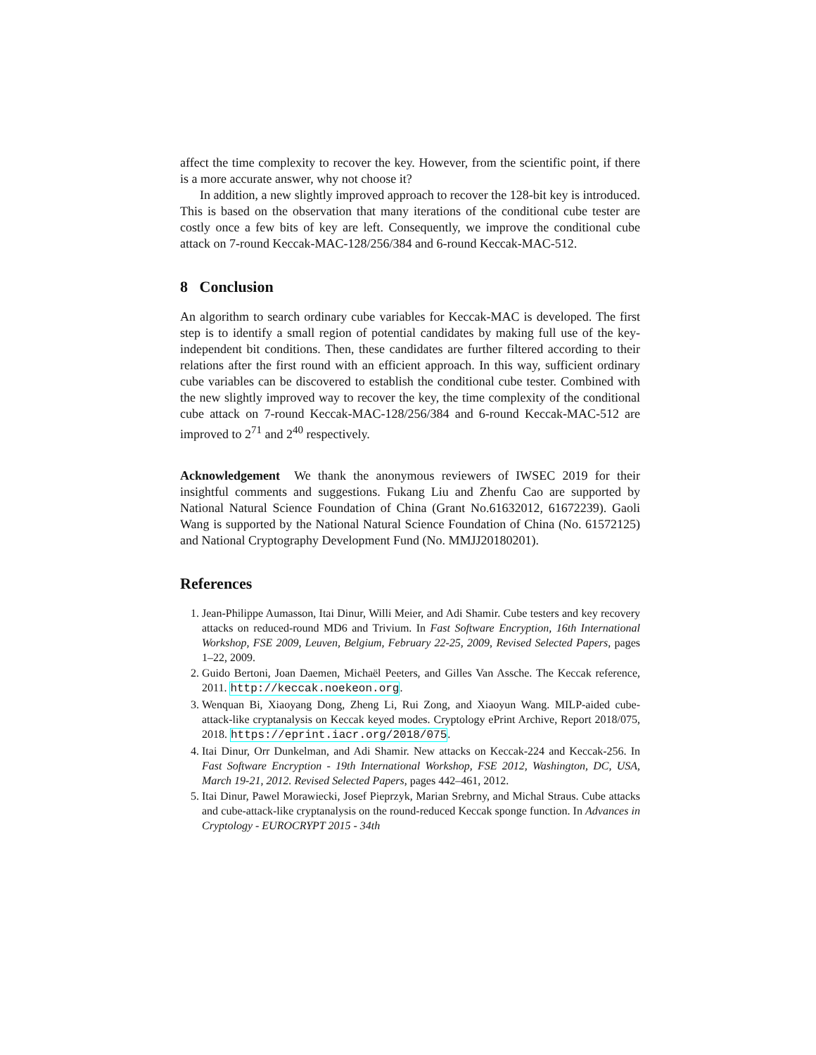affect the time complexity to recover the key. However, from the scientific point, if there is a more accurate answer, why not choose it?
In addition, a new slightly improved approach to recover the 128-bit key is introduced. This is based on the observation that many iterations of the conditional cube tester are costly once a few bits of key are left. Consequently, we improve the conditional cube attack on 7-round Keccak-MAC-128/256/384 and 6-round Keccak-MAC-512.
8 Conclusion
An algorithm to search ordinary cube variables for Keccak-MAC is developed. The first step is to identify a small region of potential candidates by making full use of the key-independent bit conditions. Then, these candidates are further filtered according to their relations after the first round with an efficient approach. In this way, sufficient ordinary cube variables can be discovered to establish the conditional cube tester. Combined with the new slightly improved way to recover the key, the time complexity of the conditional cube attack on 7-round Keccak-MAC-128/256/384 and 6-round Keccak-MAC-512 are improved to 2<sup>71</sup> and 2<sup>40</sup> respectively.
Acknowledgement We thank the anonymous reviewers of IWSEC 2019 for their insightful comments and suggestions. Fukang Liu and Zhenfu Cao are supported by National Natural Science Foundation of China (Grant No.61632012, 61672239). Gaoli Wang is supported by the National Natural Science Foundation of China (No. 61572125) and National Cryptography Development Fund (No. MMJJ20180201).
References
1. Jean-Philippe Aumasson, Itai Dinur, Willi Meier, and Adi Shamir. Cube testers and key recovery attacks on reduced-round MD6 and Trivium. In Fast Software Encryption, 16th International Workshop, FSE 2009, Leuven, Belgium, February 22-25, 2009, Revised Selected Papers, pages 1–22, 2009.
2. Guido Bertoni, Joan Daemen, Michaël Peeters, and Gilles Van Assche. The Keccak reference, 2011. http://keccak.noekeon.org.
3. Wenquan Bi, Xiaoyang Dong, Zheng Li, Rui Zong, and Xiaoyun Wang. MILP-aided cube-attack-like cryptanalysis on Keccak keyed modes. Cryptology ePrint Archive, Report 2018/075, 2018. https://eprint.iacr.org/2018/075.
4. Itai Dinur, Orr Dunkelman, and Adi Shamir. New attacks on Keccak-224 and Keccak-256. In Fast Software Encryption - 19th International Workshop, FSE 2012, Washington, DC, USA, March 19-21, 2012. Revised Selected Papers, pages 442–461, 2012.
5. Itai Dinur, Pawel Morawiecki, Josef Pieprzyk, Marian Srebrny, and Michal Straus. Cube attacks and cube-attack-like cryptanalysis on the round-reduced Keccak sponge function. In Advances in Cryptology - EUROCRYPT 2015 - 34th